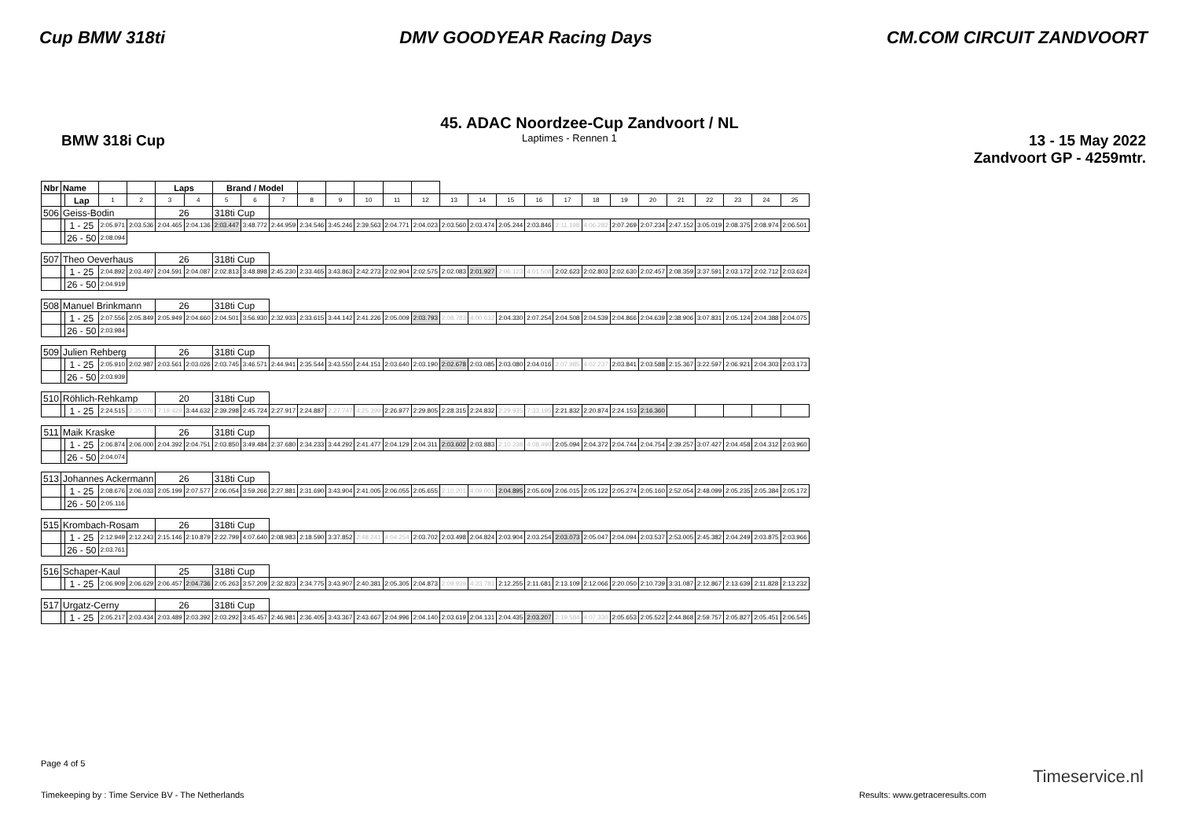Cup BMW 318ti DMV GOODYEAR Racing Days CM.COM CIRCUIT ZANDVOORT
45. ADAC Noordzee-Cup Zandvoort / NL
BMW 318i Cup Laptimes - Rennen 1 13 - 15 May 2022
Zandvoort GP - 4259mtr.
| Nbr | Name | | | | Laps | | Brand / Model | | | | | | | | | | | | | | | | | | | | |
| --- | --- | --- | --- | --- | --- | --- | --- | --- | --- | --- | --- | --- | --- | --- | --- | --- | --- | --- | --- | --- | --- | --- | --- | --- | --- | --- | --- |
| | | Lap | 1 | 2 | 3 | 4 | 5 | 6 | 7 | 8 | 9 | 10 | 11 | 12 | 13 | 14 | 15 | 16 | 17 | 18 | 19 | 20 | 21 | 22 | 23 | 24 | 25 |
| 506 | Geiss-Bodin | | | | 26 | | 318ti Cup | | | | | | | | | | | | | | | | | | | | |
| | | 1 - 25 | 2:05.971 | 2:03.536 | 2:04.465 | 2:04.136 | 2:03.447 | 3:48.772 | 2:44.959 | 2:34.546 | 3:45.246 | 2:39.563 | 2:04.771 | 2:04.023 | 2:03.560 | 2:03.474 | 2:05.244 | 2:03.846 | 2:11.198 | 4:06.282 | 2:07.269 | 2:07.234 | 2:47.152 | 3:05.019 | 2:08.375 | 2:08.974 | 2:06.501 |
| | | 26 - 50 | 2:08.094 | | | | | | | | | | | | | | | | | | | | | | | | |
| 507 | Theo Oeverhaus | | | | 26 | | 318ti Cup | | | | | | | | | | | | | | | | | | | | |
| | | 1 - 25 | 2:04.892 | 2:03.497 | 2:04.591 | 2:04.087 | 2:02.813 | 3:48.898 | 2:45.230 | 2:33.465 | 3:43.863 | 2:42.273 | 2:02.904 | 2:02.575 | 2:02.083 | 2:01.927 | 2:06.123 | 4:01.508 | 2:02.623 | 2:02.803 | 2:02.630 | 2:02.457 | 2:08.359 | 3:37.591 | 2:03.172 | 2:02.712 | 2:03.624 |
| | | 26 - 50 | 2:04.919 | | | | | | | | | | | | | | | | | | | | | | | | |
| 508 | Manuel Brinkmann | | | | 26 | | 318ti Cup | | | | | | | | | | | | | | | | | | | | |
| | | 1 - 25 | 2:07.556 | 2:05.849 | 2:05.949 | 2:04.660 | 2:04.501 | 3:56.930 | 2:32.933 | 2:33.615 | 3:44.142 | 2:41.226 | 2:05.009 | 2:03.793 | 2:08.783 | 4:00.632 | 2:04.330 | 2:07.254 | 2:04.508 | 2:04.539 | 2:04.866 | 2:04.639 | 2:38.906 | 3:07.831 | 2:05.124 | 2:04.388 | 2:04.075 |
| | | 26 - 50 | 2:03.984 | | | | | | | | | | | | | | | | | | | | | | | | |
| 509 | Julien Rehberg | | | | 26 | | 318ti Cup | | | | | | | | | | | | | | | | | | | | |
| | | 1 - 25 | 2:05.910 | 2:02.987 | 2:03.561 | 2:03.026 | 2:03.745 | 3:46.571 | 2:44.941 | 2:35.544 | 3:43.550 | 2:44.151 | 2:03.640 | 2:03.190 | 2:02.678 | 2:03.085 | 2:03.080 | 2:04.016 | 2:07.985 | 4:02.237 | 2:03.841 | 2:03.588 | 2:15.367 | 3:22.597 | 2:06.921 | 2:04.303 | 2:03.173 |
| | | 26 - 50 | 2:03.939 | | | | | | | | | | | | | | | | | | | | | | | | |
| 510 | Röhlich-Rehkamp | | | | 20 | | 318ti Cup | | | | | | | | | | | | | | | | | | | | |
| | | 1 - 25 | 2:24.515 | 2:35.076 | 7:19.429 | 3:44.632 | 2:39.298 | 2:45.724 | 2:27.917 | 2:24.887 | 2:27.747 | 4:25.399 | 2:26.977 | 2:29.805 | 2:28.315 | 2:24.832 | 2:29.935 | 7:33.195 | 2:21.832 | 2:20.874 | 2:24.153 | 2:16.360 | | | | | |
| 511 | Maik Kraske | | | | 26 | | 318ti Cup | | | | | | | | | | | | | | | | | | | | |
| | | 1 - 25 | 2:06.874 | 2:06.000 | 2:04.392 | 2:04.751 | 2:03.850 | 3:49.484 | 2:37.680 | 2:34.233 | 3:44.292 | 2:41.477 | 2:04.129 | 2:04.311 | 2:03.602 | 2:03.883 | 2:10.238 | 4:08.490 | 2:05.094 | 2:04.372 | 2:04.744 | 2:04.754 | 2:39.257 | 3:07.427 | 2:04.458 | 2:04.312 | 2:03.960 |
| | | 26 - 50 | 2:04.074 | | | | | | | | | | | | | | | | | | | | | | | | |
| 513 | Johannes Ackermann | | | | 26 | | 318ti Cup | | | | | | | | | | | | | | | | | | | | |
| | | 1 - 25 | 2:08.676 | 2:06.033 | 2:05.199 | 2:07.577 | 2:06.054 | 3:59.266 | 2:27.881 | 2:31.690 | 3:43.904 | 2:41.005 | 2:06.055 | 2:05.655 | 2:10.201 | 4:09.001 | 2:04.895 | 2:05.609 | 2:06.015 | 2:05.122 | 2:05.274 | 2:05.160 | 2:52.054 | 2:48.099 | 2:05.235 | 2:05.384 | 2:05.172 |
| | | 26 - 50 | 2:05.116 | | | | | | | | | | | | | | | | | | | | | | | | |
| 515 | Krombach-Rosam | | | | 26 | | 318ti Cup | | | | | | | | | | | | | | | | | | | | |
| | | 1 - 25 | 2:12.949 | 2:12.243 | 2:15.146 | 2:10.879 | 2:22.799 | 4:07.640 | 2:08.983 | 2:18.590 | 3:37.852 | 2:48.241 | 4:04.254 | 2:03.702 | 2:03.498 | 2:04.824 | 2:03.904 | 2:03.254 | 2:03.073 | 2:05.047 | 2:04.094 | 2:03.537 | 2:53.005 | 2:45.382 | 2:04.249 | 2:03.875 | 2:03.966 |
| | | 26 - 50 | 2:03.761 | | | | | | | | | | | | | | | | | | | | | | | | |
| 516 | Schaper-Kaul | | | | 25 | | 318ti Cup | | | | | | | | | | | | | | | | | | | | |
| | | 1 - 25 | 2:06.909 | 2:06.629 | 2:06.457 | 2:04.736 | 2:05.263 | 3:57.209 | 2:32.823 | 2:34.775 | 3:43.907 | 2:40.381 | 2:05.305 | 2:04.873 | 2:09.939 | 4:23.781 | 2:12.255 | 2:11.681 | 2:13.109 | 2:12.066 | 2:20.050 | 2:10.739 | 3:31.087 | 2:12.867 | 2:13.639 | 2:11.828 | 2:13.232 |
| 517 | Urgatz-Cerny | | | | 26 | | 318ti Cup | | | | | | | | | | | | | | | | | | | | |
| | | 1 - 25 | 2:05.217 | 2:03.434 | 2:03.489 | 2:03.392 | 2:03.292 | 3:45.457 | 2:46.981 | 2:36.405 | 3:43.367 | 2:43.667 | 2:04.996 | 2:04.140 | 2:03.619 | 2:04.131 | 2:04.435 | 2:03.207 | 2:19.584 | 4:07.330 | 2:05.653 | 2:05.522 | 2:44.868 | 2:59.757 | 2:05.827 | 2:05.451 | 2:06.545 |
Page 4 of 5
Timekeeping by : Time Service BV - The Netherlands Results: www.getraceresults.com
Timeservice.nl